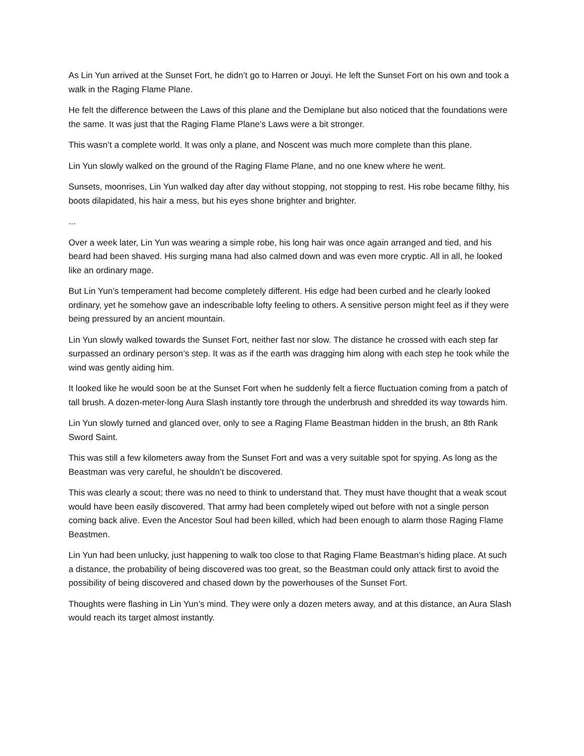As Lin Yun arrived at the Sunset Fort, he didn’t go to Harren or Jouyi. He left the Sunset Fort on his own and took a walk in the Raging Flame Plane.
He felt the difference between the Laws of this plane and the Demiplane but also noticed that the foundations were the same. It was just that the Raging Flame Plane’s Laws were a bit stronger.
This wasn’t a complete world. It was only a plane, and Noscent was much more complete than this plane.
Lin Yun slowly walked on the ground of the Raging Flame Plane, and no one knew where he went.
Sunsets, moonrises, Lin Yun walked day after day without stopping, not stopping to rest. His robe became filthy, his boots dilapidated, his hair a mess, but his eyes shone brighter and brighter.
...
Over a week later, Lin Yun was wearing a simple robe, his long hair was once again arranged and tied, and his beard had been shaved. His surging mana had also calmed down and was even more cryptic. All in all, he looked like an ordinary mage.
But Lin Yun’s temperament had become completely different. His edge had been curbed and he clearly looked ordinary, yet he somehow gave an indescribable lofty feeling to others. A sensitive person might feel as if they were being pressured by an ancient mountain.
Lin Yun slowly walked towards the Sunset Fort, neither fast nor slow. The distance he crossed with each step far surpassed an ordinary person’s step. It was as if the earth was dragging him along with each step he took while the wind was gently aiding him.
It looked like he would soon be at the Sunset Fort when he suddenly felt a fierce fluctuation coming from a patch of tall brush. A dozen-meter-long Aura Slash instantly tore through the underbrush and shredded its way towards him.
Lin Yun slowly turned and glanced over, only to see a Raging Flame Beastman hidden in the brush, an 8th Rank Sword Saint.
This was still a few kilometers away from the Sunset Fort and was a very suitable spot for spying. As long as the Beastman was very careful, he shouldn’t be discovered.
This was clearly a scout; there was no need to think to understand that. They must have thought that a weak scout would have been easily discovered. That army had been completely wiped out before with not a single person coming back alive. Even the Ancestor Soul had been killed, which had been enough to alarm those Raging Flame Beastmen.
Lin Yun had been unlucky, just happening to walk too close to that Raging Flame Beastman’s hiding place. At such a distance, the probability of being discovered was too great, so the Beastman could only attack first to avoid the possibility of being discovered and chased down by the powerhouses of the Sunset Fort.
Thoughts were flashing in Lin Yun’s mind. They were only a dozen meters away, and at this distance, an Aura Slash would reach its target almost instantly.